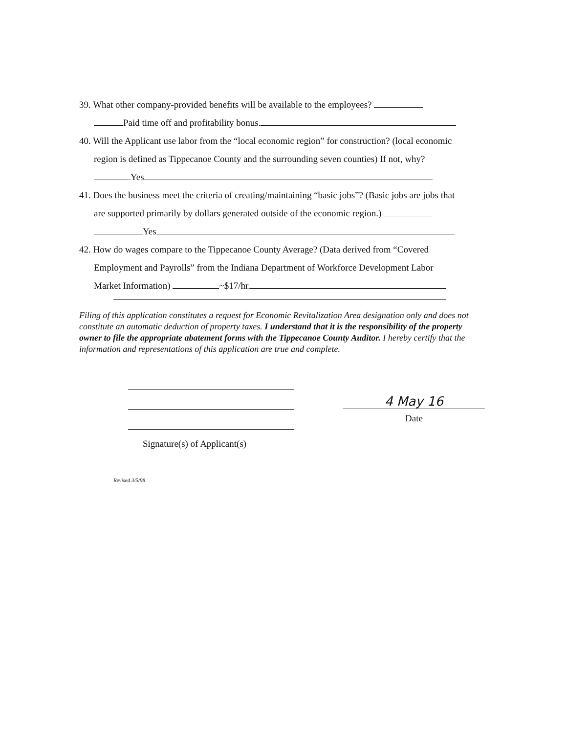39. What other company-provided benefits will be available to the employees?
Paid time off and profitability bonus.
40. Will the Applicant use labor from the “local economic region” for construction? (local economic
region is defined as Tippecanoe County and the surrounding seven counties) If not, why?
Yes
41. Does the business meet the criteria of creating/maintaining “basic jobs”? (Basic jobs are jobs that
are supported primarily by dollars generated outside of the economic region.)
Yes
42. How do wages compare to the Tippecanoe County Average? (Data derived from “Covered
Employment and Payrolls” from the Indiana Department of Workforce Development Labor
Market Information) ~$17/hr.
Filing of this application constitutes a request for Economic Revitalization Area designation only and does not constitute an automatic deduction of property taxes. I understand that it is the responsibility of the property owner to file the appropriate abatement forms with the Tippecanoe County Auditor. I hereby certify that the information and representations of this application are true and complete.
Signature(s) of Applicant(s)
4 May 16
Date
Revised 3/5/98